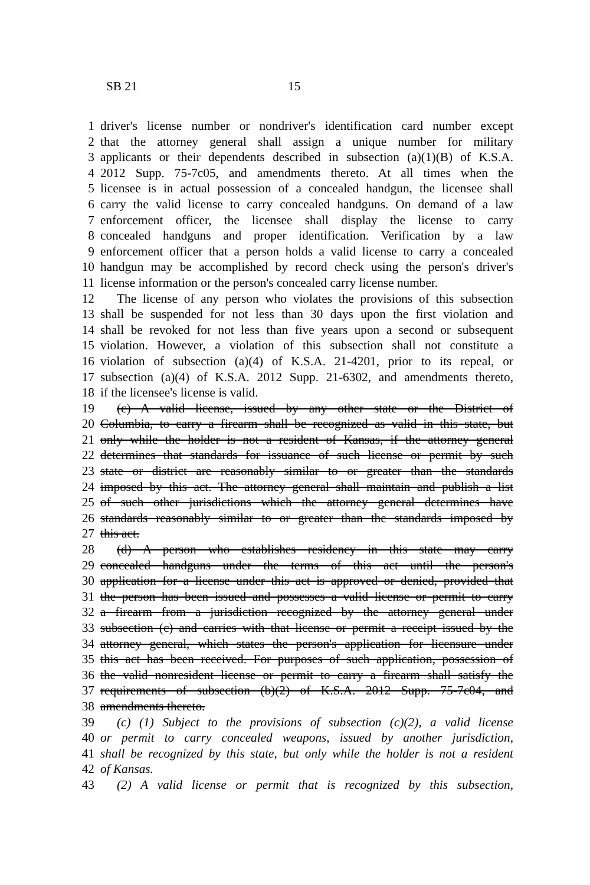SB 21 15
1 driver's license number or nondriver's identification card number except
2 that the attorney general shall assign a unique number for military
3 applicants or their dependents described in subsection (a)(1)(B) of K.S.A.
4 2012 Supp. 75-7c05, and amendments thereto. At all times when the
5 licensee is in actual possession of a concealed handgun, the licensee shall
6 carry the valid license to carry concealed handguns. On demand of a law
7 enforcement officer, the licensee shall display the license to carry
8 concealed handguns and proper identification. Verification by a law
9 enforcement officer that a person holds a valid license to carry a concealed
10 handgun may be accomplished by record check using the person's driver's
11 license information or the person's concealed carry license number.
12 The license of any person who violates the provisions of this subsection
13 shall be suspended for not less than 30 days upon the first violation and
14 shall be revoked for not less than five years upon a second or subsequent
15 violation. However, a violation of this subsection shall not constitute a
16 violation of subsection (a)(4) of K.S.A. 21-4201, prior to its repeal, or
17 subsection (a)(4) of K.S.A. 2012 Supp. 21-6302, and amendments thereto,
18 if the licensee's license is valid.
19 (c) A valid license, issued by any other state or the District of
20 Columbia, to carry a firearm shall be recognized as valid in this state, but
21 only while the holder is not a resident of Kansas, if the attorney general
22 determines that standards for issuance of such license or permit by such
23 state or district are reasonably similar to or greater than the standards
24 imposed by this act. The attorney general shall maintain and publish a list
25 of such other jurisdictions which the attorney general determines have
26 standards reasonably similar to or greater than the standards imposed by
27 this act.
28 (d) A person who establishes residency in this state may carry
29 concealed handguns under the terms of this act until the person's
30 application for a license under this act is approved or denied, provided that
31 the person has been issued and possesses a valid license or permit to carry
32 a firearm from a jurisdiction recognized by the attorney general under
33 subsection (c) and carries with that license or permit a receipt issued by the
34 attorney general, which states the person's application for licensure under
35 this act has been received. For purposes of such application, possession of
36 the valid nonresident license or permit to carry a firearm shall satisfy the
37 requirements of subsection (b)(2) of K.S.A. 2012 Supp. 75-7c04, and
38 amendments thereto.
39 (c) (1) Subject to the provisions of subsection (c)(2), a valid license
40 or permit to carry concealed weapons, issued by another jurisdiction,
41 shall be recognized by this state, but only while the holder is not a resident
42 of Kansas.
43 (2) A valid license or permit that is recognized by this subsection,